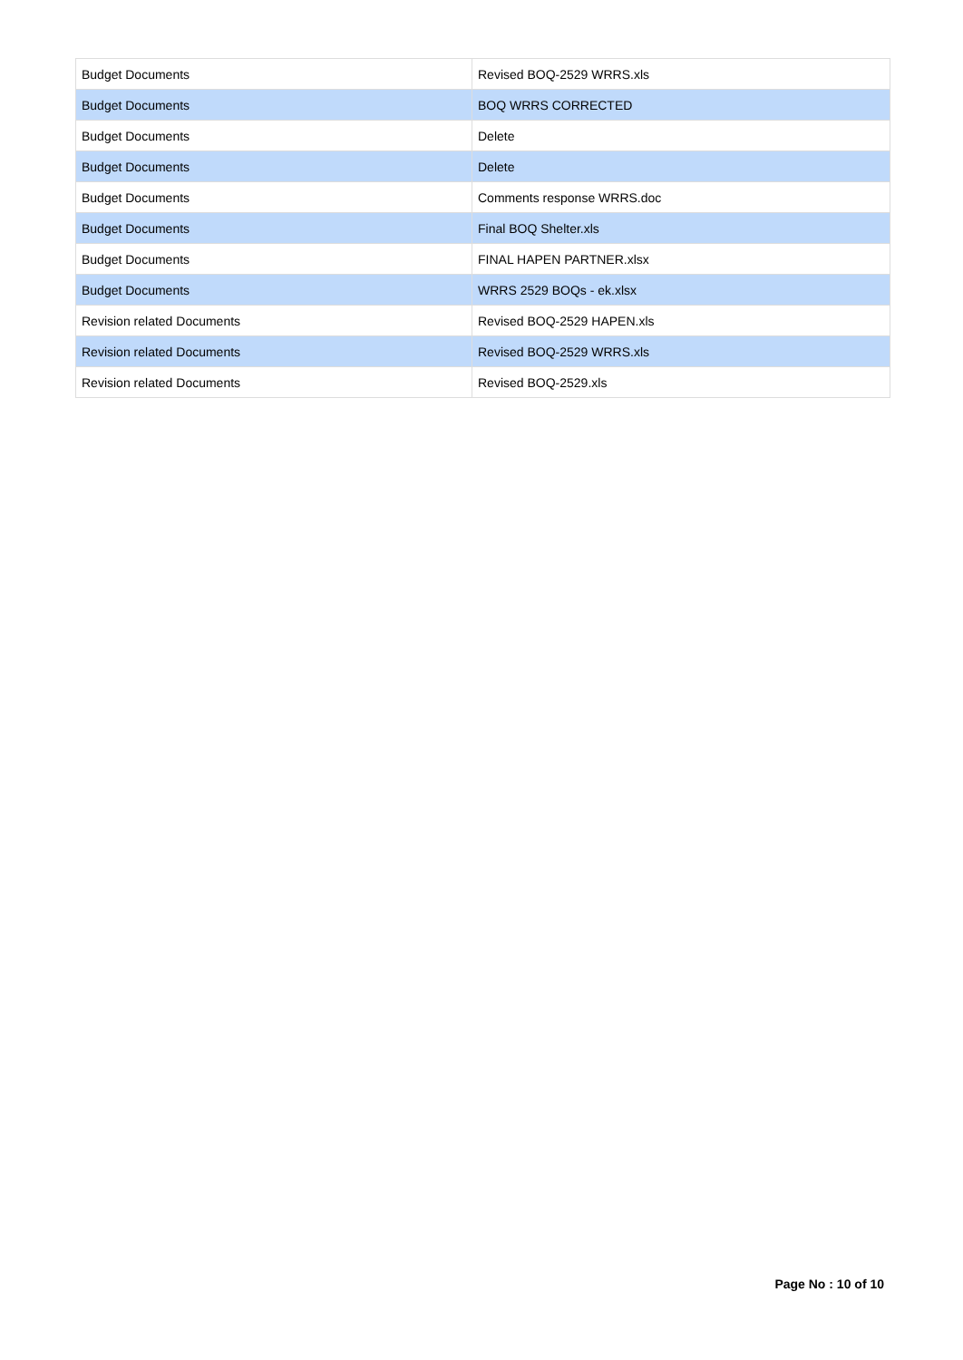| Budget Documents | Revised BOQ-2529 WRRS.xls |
| Budget Documents | BOQ WRRS CORRECTED |
| Budget Documents | Delete |
| Budget Documents | Delete |
| Budget Documents | Comments response WRRS.doc |
| Budget Documents | Final BOQ Shelter.xls |
| Budget Documents | FINAL HAPEN PARTNER.xlsx |
| Budget Documents | WRRS 2529 BOQs - ek.xlsx |
| Revision related Documents | Revised BOQ-2529 HAPEN.xls |
| Revision related Documents | Revised BOQ-2529 WRRS.xls |
| Revision related Documents | Revised BOQ-2529.xls |
Page No : 10 of 10